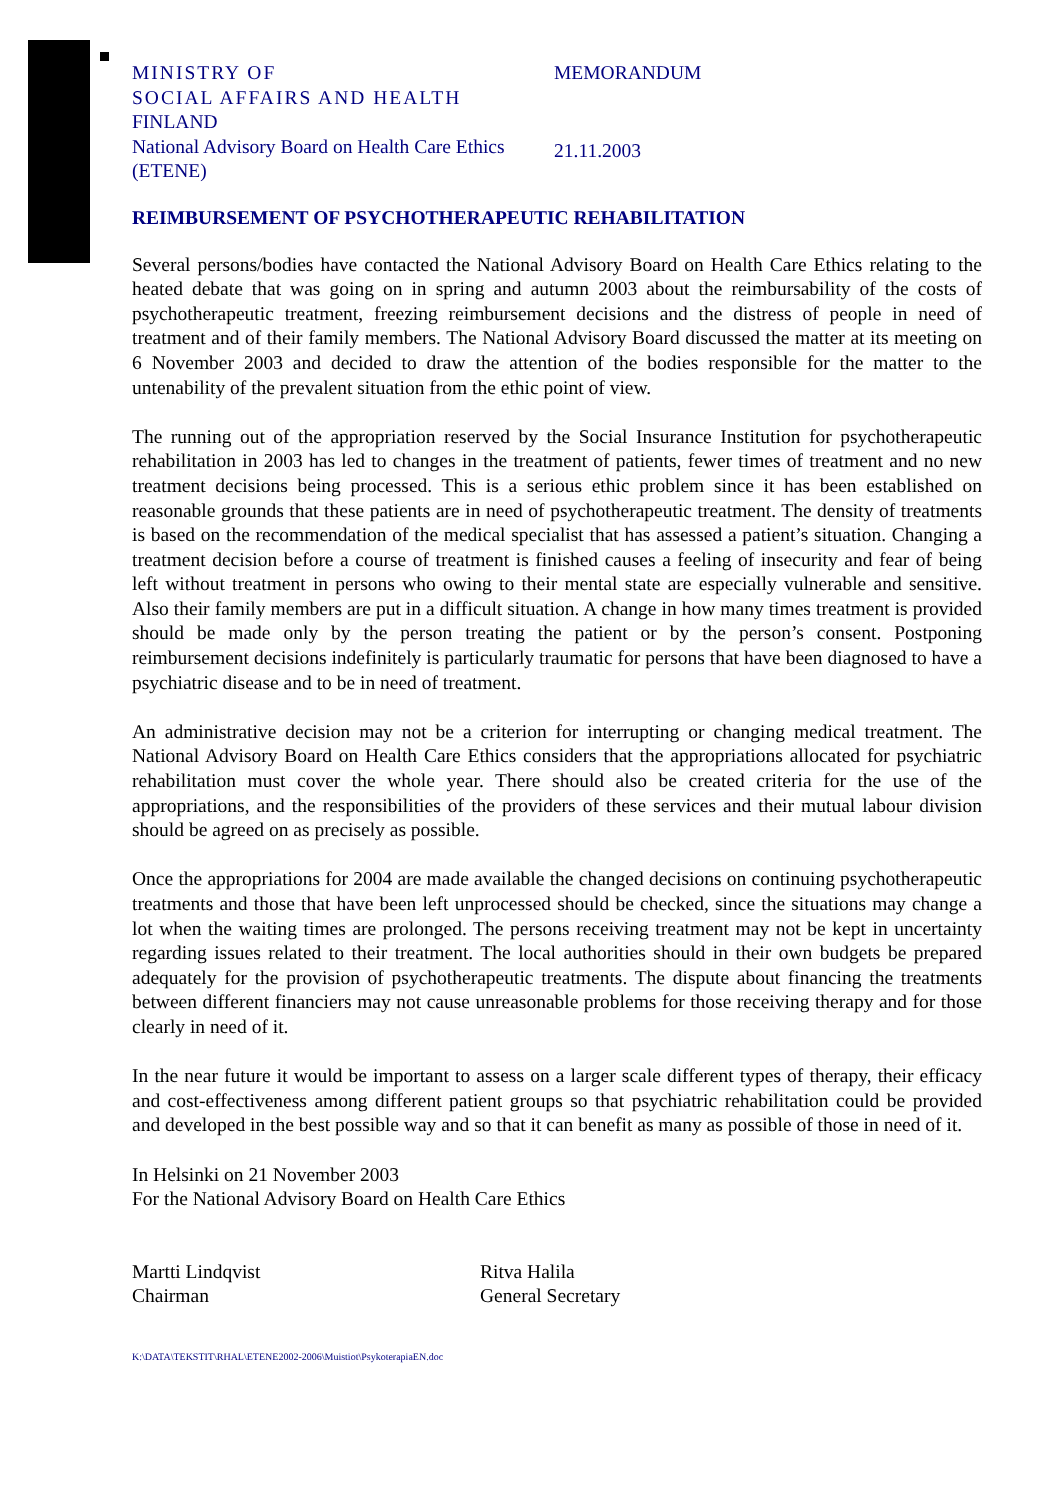MINISTRY OF
SOCIAL AFFAIRS AND HEALTH
FINLAND
National Advisory Board on Health Care Ethics (ETENE)
MEMORANDUM
21.11.2003
REIMBURSEMENT OF PSYCHOTHERAPEUTIC REHABILITATION
Several persons/bodies have contacted the National Advisory Board on Health Care Ethics relating to the heated debate that was going on in spring and autumn 2003 about the reimbursability of the costs of psychotherapeutic treatment, freezing reimbursement decisions and the distress of people in need of treatment and of their family members. The National Advisory Board discussed the matter at its meeting on 6 November 2003 and decided to draw the attention of the bodies responsible for the matter to the untenability of the prevalent situation from the ethic point of view.
The running out of the appropriation reserved by the Social Insurance Institution for psychotherapeutic rehabilitation in 2003 has led to changes in the treatment of patients, fewer times of treatment and no new treatment decisions being processed. This is a serious ethic problem since it has been established on reasonable grounds that these patients are in need of psychotherapeutic treatment. The density of treatments is based on the recommendation of the medical specialist that has assessed a patient’s situation. Changing a treatment decision before a course of treatment is finished causes a feeling of insecurity and fear of being left without treatment in persons who owing to their mental state are especially vulnerable and sensitive. Also their family members are put in a difficult situation. A change in how many times treatment is provided should be made only by the person treating the patient or by the person’s consent. Postponing reimbursement decisions indefinitely is particularly traumatic for persons that have been diagnosed to have a psychiatric disease and to be in need of treatment.
An administrative decision may not be a criterion for interrupting or changing medical treatment. The National Advisory Board on Health Care Ethics considers that the appropriations allocated for psychiatric rehabilitation must cover the whole year. There should also be created criteria for the use of the appropriations, and the responsibilities of the providers of these services and their mutual labour division should be agreed on as precisely as possible.
Once the appropriations for 2004 are made available the changed decisions on continuing psychotherapeutic treatments and those that have been left unprocessed should be checked, since the situations may change a lot when the waiting times are prolonged. The persons receiving treatment may not be kept in uncertainty regarding issues related to their treatment. The local authorities should in their own budgets be prepared adequately for the provision of psychotherapeutic treatments. The dispute about financing the treatments between different financiers may not cause unreasonable problems for those receiving therapy and for those clearly in need of it.
In the near future it would be important to assess on a larger scale different types of therapy, their efficacy and cost-effectiveness among different patient groups so that psychiatric rehabilitation could be provided and developed in the best possible way and so that it can benefit as many as possible of those in need of it.
In Helsinki on 21 November 2003
For the National Advisory Board on Health Care Ethics
Martti Lindqvist
Chairman
Ritva Halila
General Secretary
K:\DATA\TEKSTIT\RHAL\ETENE2002-2006\Muistiot\PsykoterapiaEN.doc